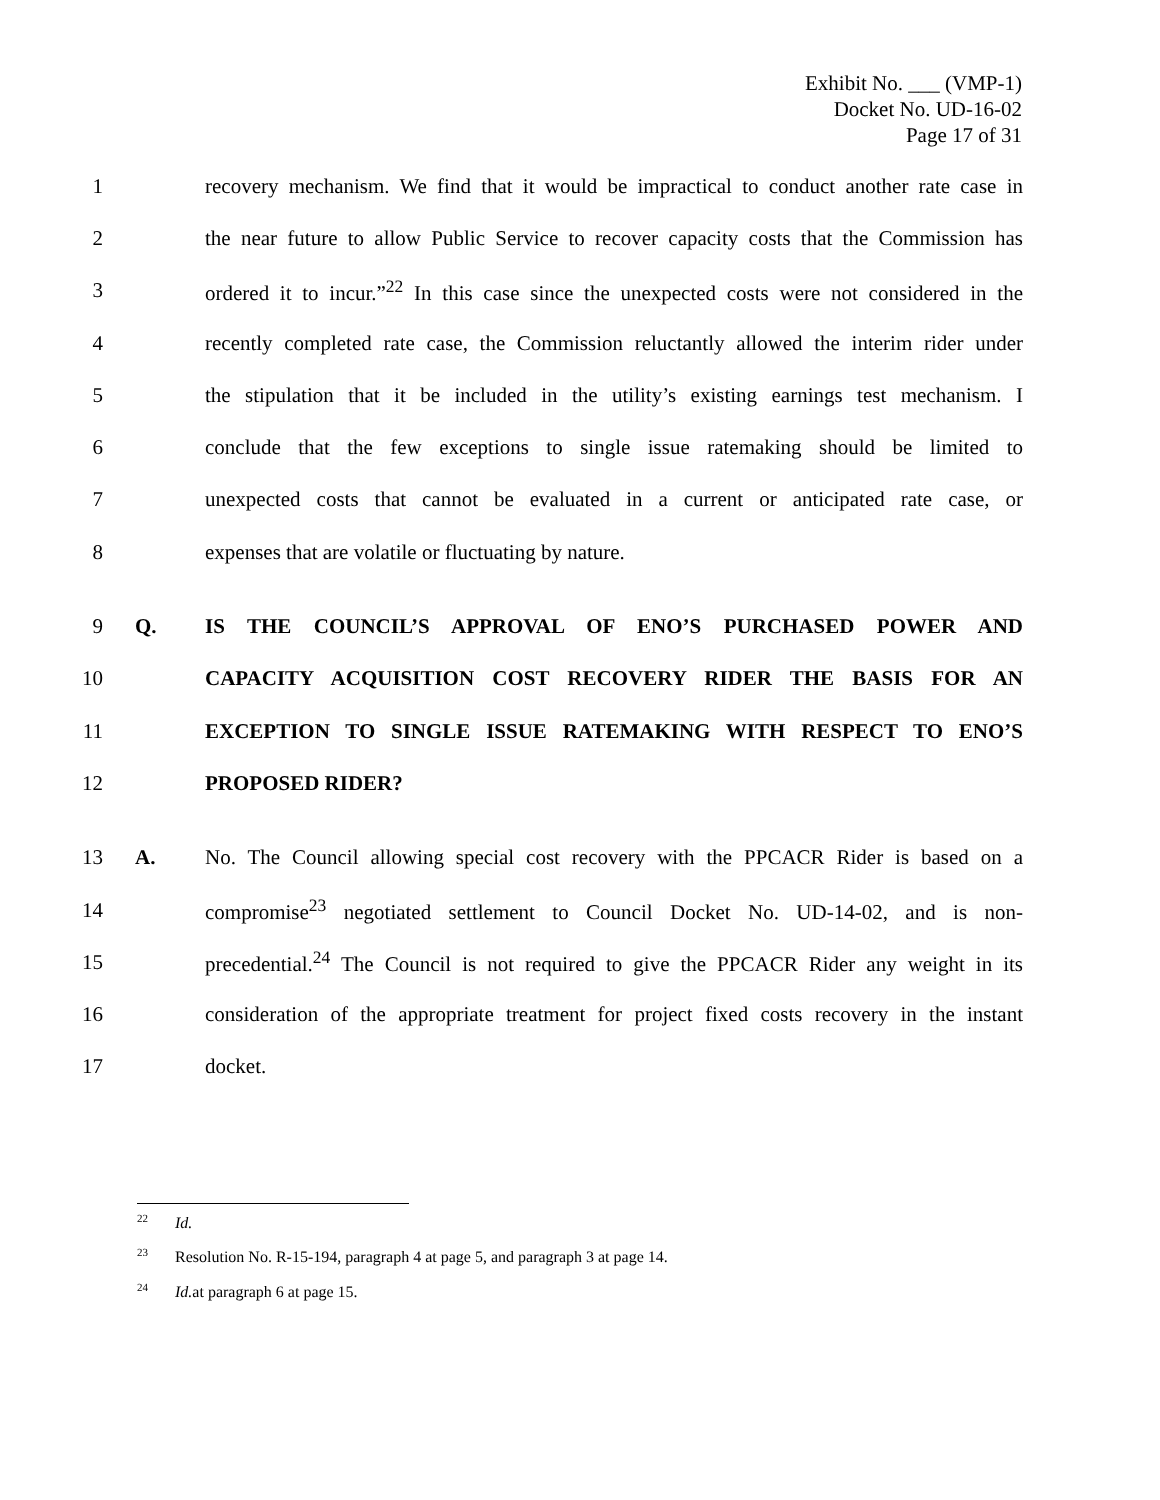Exhibit No. ___ (VMP-1)
Docket No. UD-16-02
Page 17 of 31
1 recovery mechanism. We find that it would be impractical to conduct another rate case in
2 the near future to allow Public Service to recover capacity costs that the Commission has
3 ordered it to incur.”<sup>22</sup> In this case since the unexpected costs were not considered in the
4 recently completed rate case, the Commission reluctantly allowed the interim rider under
5 the stipulation that it be included in the utility’s existing earnings test mechanism. I
6 conclude that the few exceptions to single issue ratemaking should be limited to
7 unexpected costs that cannot be evaluated in a current or anticipated rate case, or
8 expenses that are volatile or fluctuating by nature.
9 Q. IS THE COUNCIL’S APPROVAL OF ENO’S PURCHASED POWER AND
10 CAPACITY ACQUISITION COST RECOVERY RIDER THE BASIS FOR AN
11 EXCEPTION TO SINGLE ISSUE RATEMAKING WITH RESPECT TO ENO’S
12 PROPOSED RIDER?
13 A. No. The Council allowing special cost recovery with the PPCACR Rider is based on a
14 compromise<sup>23</sup> negotiated settlement to Council Docket No. UD-14-02, and is non-
15 precedential.<sup>24</sup> The Council is not required to give the PPCACR Rider any weight in its
16 consideration of the appropriate treatment for project fixed costs recovery in the instant
17 docket.
<sup>22</sup> Id.
<sup>23</sup> Resolution No. R-15-194, paragraph 4 at page 5, and paragraph 3 at page 14.
<sup>24</sup> Id. at paragraph 6 at page 15.